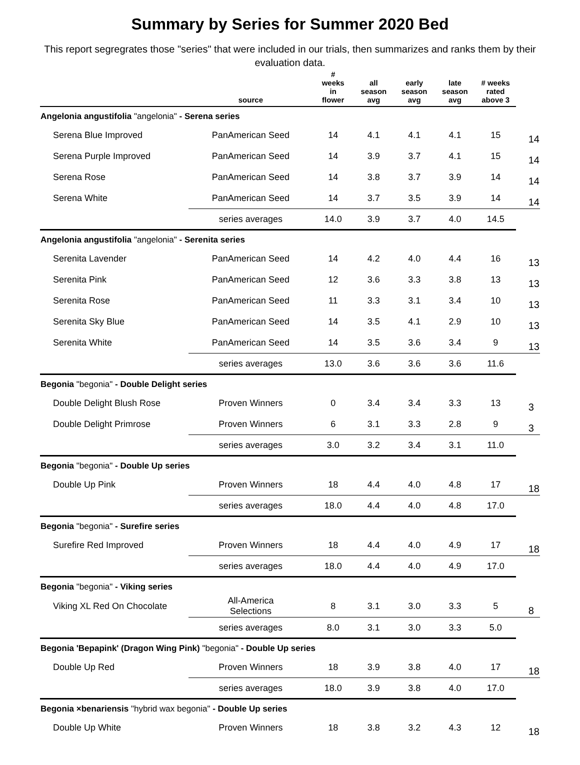Summary by Series for Summer 2020 Bed
This report segregrates those "series" that were included in our trials, then summarizes and ranks them by their evaluation data.
| | source | # weeks in flower | all season avg | early season avg | late season avg | # weeks rated above 3 | |
| --- | --- | --- | --- | --- | --- | --- | --- |
| Angelonia angustifolia "angelonia" - Serena series | | | | | | | |
| Serena Blue Improved | PanAmerican Seed | 14 | 4.1 | 4.1 | 4.1 | 15 | 14 |
| Serena Purple Improved | PanAmerican Seed | 14 | 3.9 | 3.7 | 4.1 | 15 | 14 |
| Serena Rose | PanAmerican Seed | 14 | 3.8 | 3.7 | 3.9 | 14 | 14 |
| Serena White | PanAmerican Seed | 14 | 3.7 | 3.5 | 3.9 | 14 | 14 |
| | series averages | 14.0 | 3.9 | 3.7 | 4.0 | 14.5 | |
| Angelonia angustifolia "angelonia" - Serenita series | | | | | | | |
| Serenita Lavender | PanAmerican Seed | 14 | 4.2 | 4.0 | 4.4 | 16 | 13 |
| Serenita Pink | PanAmerican Seed | 12 | 3.6 | 3.3 | 3.8 | 13 | 13 |
| Serenita Rose | PanAmerican Seed | 11 | 3.3 | 3.1 | 3.4 | 10 | 13 |
| Serenita Sky Blue | PanAmerican Seed | 14 | 3.5 | 4.1 | 2.9 | 10 | 13 |
| Serenita White | PanAmerican Seed | 14 | 3.5 | 3.6 | 3.4 | 9 | 13 |
| | series averages | 13.0 | 3.6 | 3.6 | 3.6 | 11.6 | |
| Begonia "begonia" - Double Delight series | | | | | | | |
| Double Delight Blush Rose | Proven Winners | 0 | 3.4 | 3.4 | 3.3 | 13 | 3 |
| Double Delight Primrose | Proven Winners | 6 | 3.1 | 3.3 | 2.8 | 9 | 3 |
| | series averages | 3.0 | 3.2 | 3.4 | 3.1 | 11.0 | |
| Begonia "begonia" - Double Up series | | | | | | | |
| Double Up Pink | Proven Winners | 18 | 4.4 | 4.0 | 4.8 | 17 | 18 |
| | series averages | 18.0 | 4.4 | 4.0 | 4.8 | 17.0 | |
| Begonia "begonia" - Surefire series | | | | | | | |
| Surefire Red Improved | Proven Winners | 18 | 4.4 | 4.0 | 4.9 | 17 | 18 |
| | series averages | 18.0 | 4.4 | 4.0 | 4.9 | 17.0 | |
| Begonia "begonia" - Viking series | | | | | | | |
| Viking XL Red On Chocolate | All-America Selections | 8 | 3.1 | 3.0 | 3.3 | 5 | 8 |
| | series averages | 8.0 | 3.1 | 3.0 | 3.3 | 5.0 | |
| Begonia 'Bepapink' (Dragon Wing Pink) "begonia" - Double Up series | | | | | | | |
| Double Up Red | Proven Winners | 18 | 3.9 | 3.8 | 4.0 | 17 | 18 |
| | series averages | 18.0 | 3.9 | 3.8 | 4.0 | 17.0 | |
| Begonia ×benariensis "hybrid wax begonia" - Double Up series | | | | | | | |
| Double Up White | Proven Winners | 18 | 3.8 | 3.2 | 4.3 | 12 | 18 |